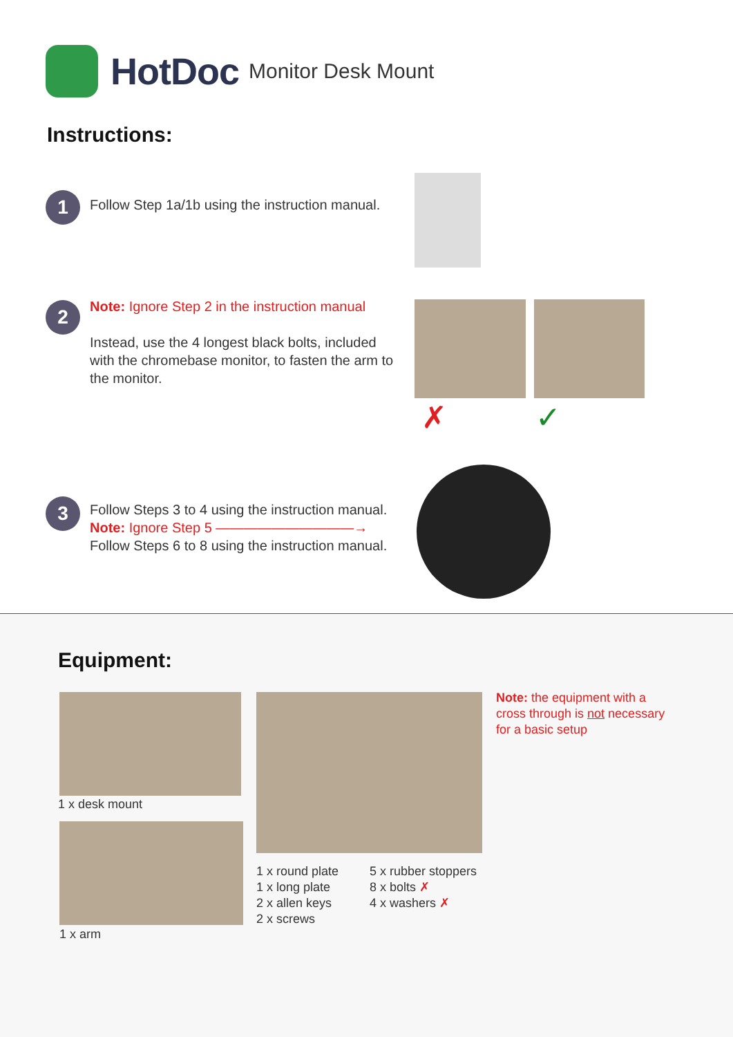HotDoc Monitor Desk Mount
Instructions:
1
Follow Step 1a/1b using the instruction manual.
2
Note: Ignore Step 2 in the instruction manual
Instead, use the 4 longest black bolts, included with the chromebase monitor, to fasten the arm to the monitor.
✗ ✓
3
Follow Steps 3 to 4 using the instruction manual.
Note: Ignore Step 5 ——————————→
Follow Steps 6 to 8 using the instruction manual.
Equipment:
1 x desk mount
1 x arm
1 x round plate
1 x long plate
2 x allen keys
2 x screws
5 x rubber stoppers
8 x bolts ✗
4 x washers ✗
Note: the equipment with a cross through is not necessary for a basic setup